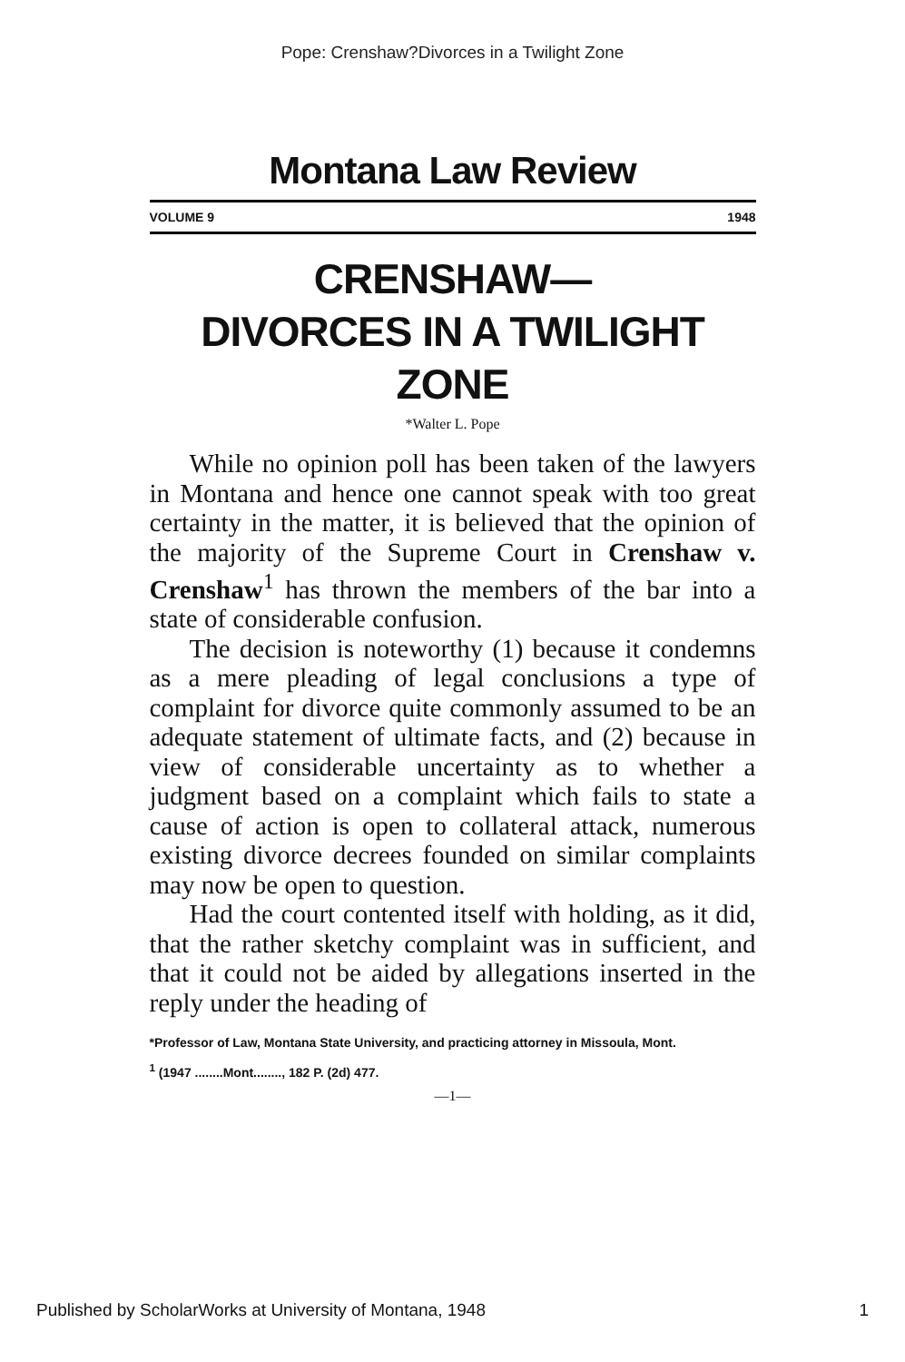Pope: Crenshaw?Divorces in a Twilight Zone
Montana Law Review
VOLUME 9 1948
CRENSHAW—
DIVORCES IN A TWILIGHT ZONE
*Walter L. Pope
While no opinion poll has been taken of the lawyers in Montana and hence one cannot speak with too great certainty in the matter, it is believed that the opinion of the majority of the Supreme Court in Crenshaw v. Crenshaw<sup>1</sup> has thrown the members of the bar into a state of considerable confusion.
The decision is noteworthy (1) because it condemns as a mere pleading of legal conclusions a type of complaint for divorce quite commonly assumed to be an adequate statement of ultimate facts, and (2) because in view of considerable uncertainty as to whether a judgment based on a complaint which fails to state a cause of action is open to collateral attack, numerous existing divorce decrees founded on similar complaints may now be open to question.
Had the court contented itself with holding, as it did, that the rather sketchy complaint was in sufficient, and that it could not be aided by allegations inserted in the reply under the heading of
*Professor of Law, Montana State University, and practicing attorney in Missoula, Mont.
<sup>1</sup> (1947 ........Mont........, 182 P. (2d) 477.
—1—
Published by ScholarWorks at University of Montana, 1948 1